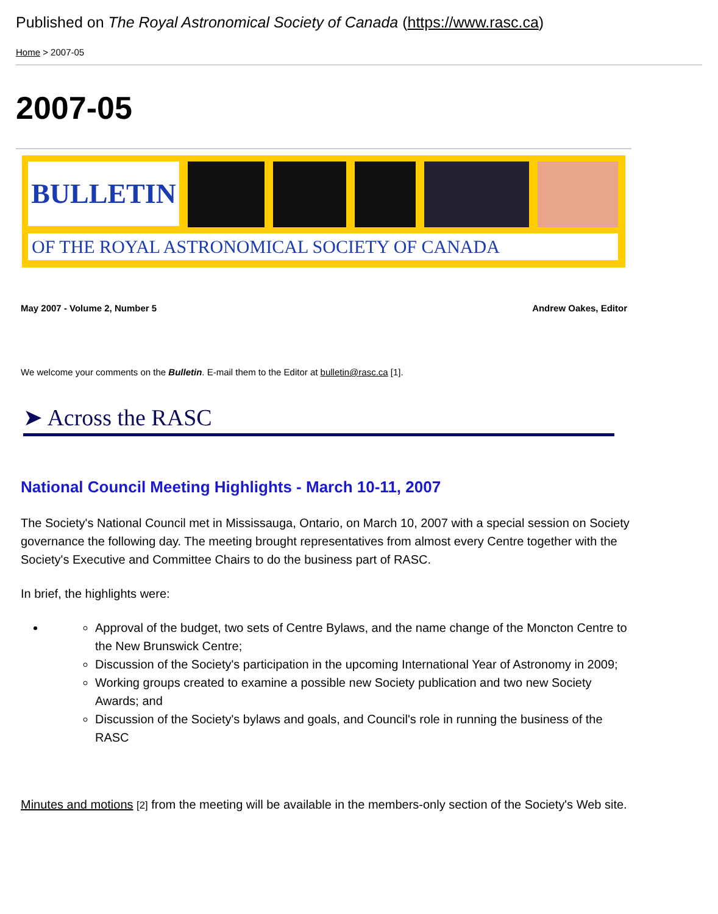Published on The Royal Astronomical Society of Canada (https://www.rasc.ca)
Home > 2007-05
2007-05
BULLETIN
OF THE ROYAL ASTRONOMICAL SOCIETY OF CANADA
May 2007 - Volume 2, Number 5 Andrew Oakes, Editor
We welcome your comments on the Bulletin. E-mail them to the Editor at bulletin@rasc.ca [1].
➤ Across the RASC
National Council Meeting Highlights - March 10-11, 2007
The Society's National Council met in Mississauga, Ontario, on March 10, 2007 with a special session on Society governance the following day. The meeting brought representatives from almost every Centre together with the Society's Executive and Committee Chairs to do the business part of RASC.
In brief, the highlights were:
Approval of the budget, two sets of Centre Bylaws, and the name change of the Moncton Centre to the New Brunswick Centre;
Discussion of the Society's participation in the upcoming International Year of Astronomy in 2009;
Working groups created to examine a possible new Society publication and two new Society Awards; and
Discussion of the Society's bylaws and goals, and Council's role in running the business of the RASC
Minutes and motions [2] from the meeting will be available in the members-only section of the Society's Web site.